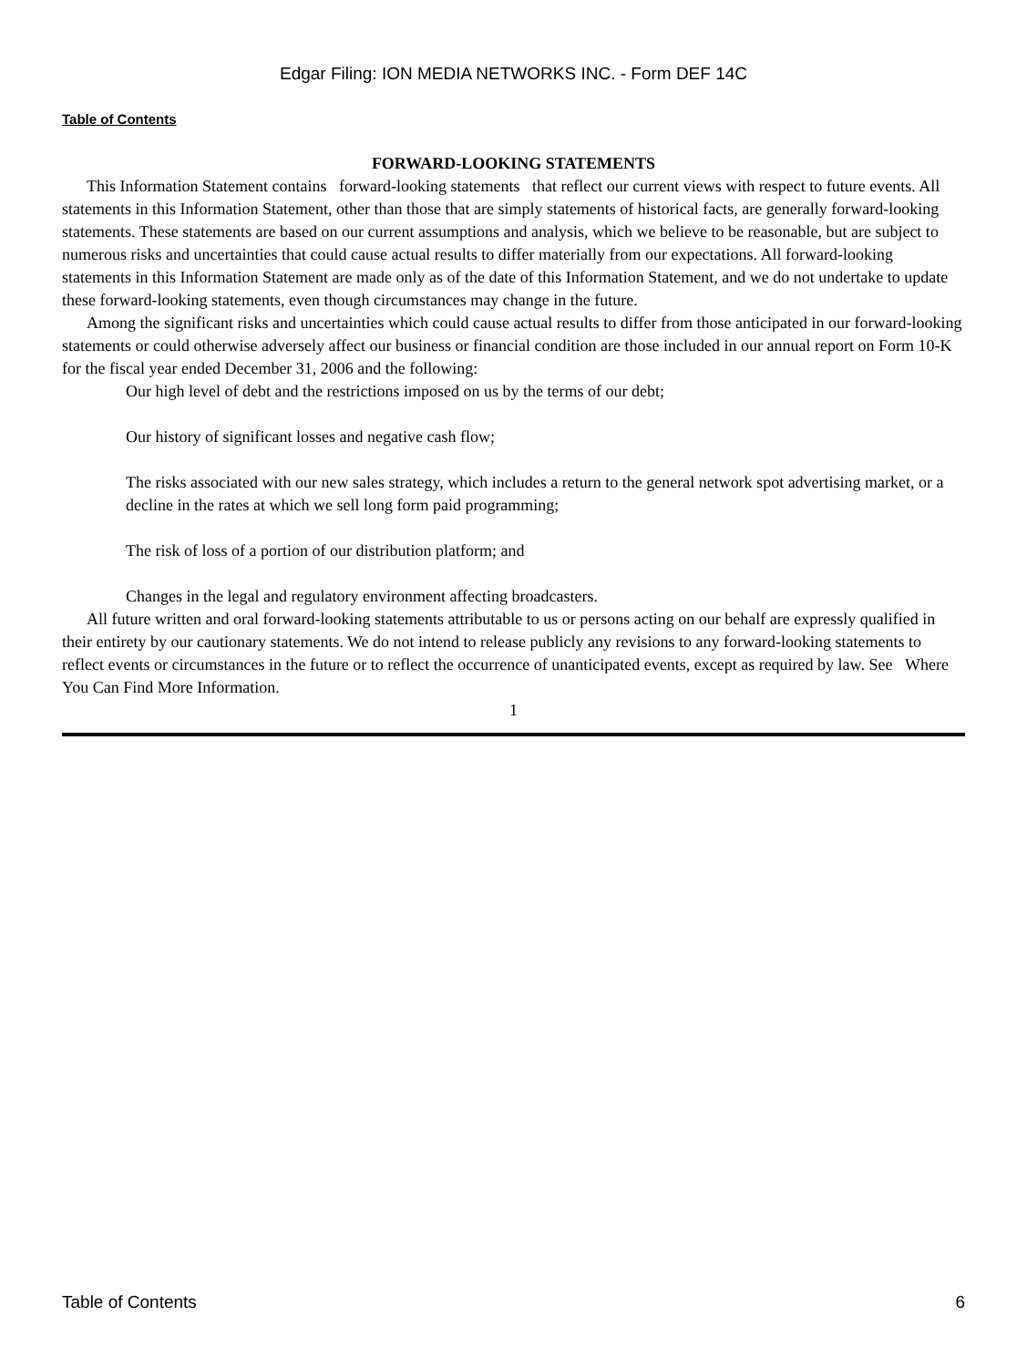Edgar Filing: ION MEDIA NETWORKS INC. - Form DEF 14C
Table of Contents
FORWARD-LOOKING STATEMENTS
This Information Statement contains forward-looking statements that reflect our current views with respect to future events. All statements in this Information Statement, other than those that are simply statements of historical facts, are generally forward-looking statements. These statements are based on our current assumptions and analysis, which we believe to be reasonable, but are subject to numerous risks and uncertainties that could cause actual results to differ materially from our expectations. All forward-looking statements in this Information Statement are made only as of the date of this Information Statement, and we do not undertake to update these forward-looking statements, even though circumstances may change in the future.
Among the significant risks and uncertainties which could cause actual results to differ from those anticipated in our forward-looking statements or could otherwise adversely affect our business or financial condition are those included in our annual report on Form 10-K for the fiscal year ended December 31, 2006 and the following:
Our high level of debt and the restrictions imposed on us by the terms of our debt;
Our history of significant losses and negative cash flow;
The risks associated with our new sales strategy, which includes a return to the general network spot advertising market, or a decline in the rates at which we sell long form paid programming;
The risk of loss of a portion of our distribution platform; and
Changes in the legal and regulatory environment affecting broadcasters.
All future written and oral forward-looking statements attributable to us or persons acting on our behalf are expressly qualified in their entirety by our cautionary statements. We do not intend to release publicly any revisions to any forward-looking statements to reflect events or circumstances in the future or to reflect the occurrence of unanticipated events, except as required by law. See Where You Can Find More Information.
1
Table of Contents 6